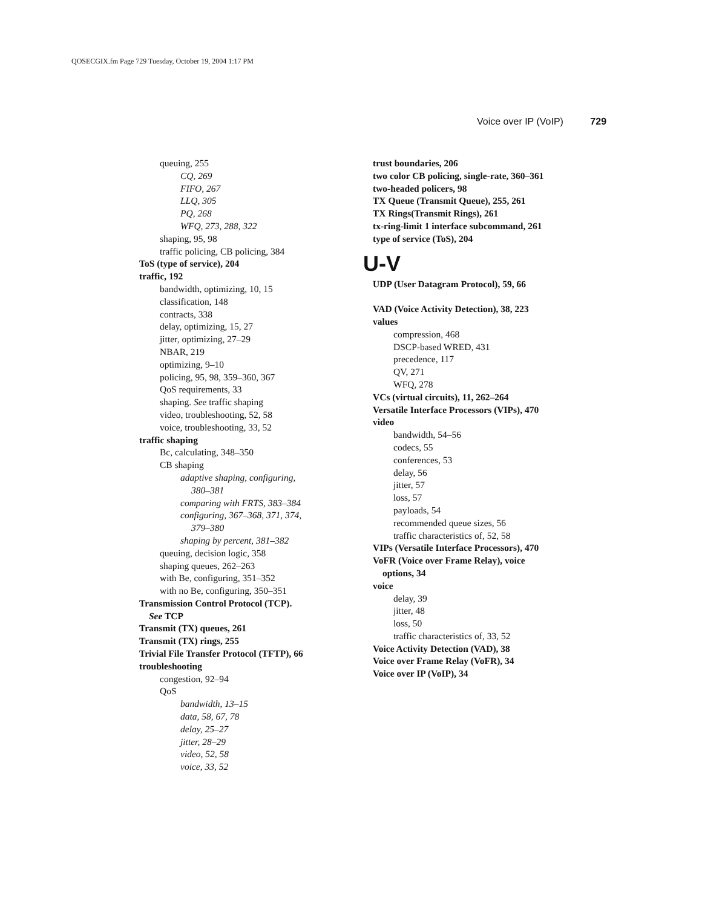QOSECGIX.fm Page 729 Tuesday, October 19, 2004 1:17 PM
Voice over IP (VoIP) 729
queuing, 255
CQ, 269
FIFO, 267
LLQ, 305
PQ, 268
WFQ, 273, 288, 322
shaping, 95, 98
traffic policing, CB policing, 384
ToS (type of service), 204
traffic, 192
bandwidth, optimizing, 10, 15
classification, 148
contracts, 338
delay, optimizing, 15, 27
jitter, optimizing, 27–29
NBAR, 219
optimizing, 9–10
policing, 95, 98, 359–360, 367
QoS requirements, 33
shaping. See traffic shaping
video, troubleshooting, 52, 58
voice, troubleshooting, 33, 52
traffic shaping
Bc, calculating, 348–350
CB shaping
adaptive shaping, configuring,
380–381
comparing with FRTS, 383–384
configuring, 367–368, 371, 374,
379–380
shaping by percent, 381–382
queuing, decision logic, 358
shaping queues, 262–263
with Be, configuring, 351–352
with no Be, configuring, 350–351
Transmission Control Protocol (TCP).
See TCP
Transmit (TX) queues, 261
Transmit (TX) rings, 255
Trivial File Transfer Protocol (TFTP), 66
troubleshooting
congestion, 92–94
QoS
bandwidth, 13–15
data, 58, 67, 78
delay, 25–27
jitter, 28–29
video, 52, 58
voice, 33, 52
trust boundaries, 206
two color CB policing, single-rate, 360–361
two-headed policers, 98
TX Queue (Transmit Queue), 255, 261
TX Rings(Transmit Rings), 261
tx-ring-limit 1 interface subcommand, 261
type of service (ToS), 204
U-V
UDP (User Datagram Protocol), 59, 66
VAD (Voice Activity Detection), 38, 223
values
compression, 468
DSCP-based WRED, 431
precedence, 117
QV, 271
WFQ, 278
VCs (virtual circuits), 11, 262–264
Versatile Interface Processors (VIPs), 470
video
bandwidth, 54–56
codecs, 55
conferences, 53
delay, 56
jitter, 57
loss, 57
payloads, 54
recommended queue sizes, 56
traffic characteristics of, 52, 58
VIPs (Versatile Interface Processors), 470
VoFR (Voice over Frame Relay), voice
options, 34
voice
delay, 39
jitter, 48
loss, 50
traffic characteristics of, 33, 52
Voice Activity Detection (VAD), 38
Voice over Frame Relay (VoFR), 34
Voice over IP (VoIP), 34